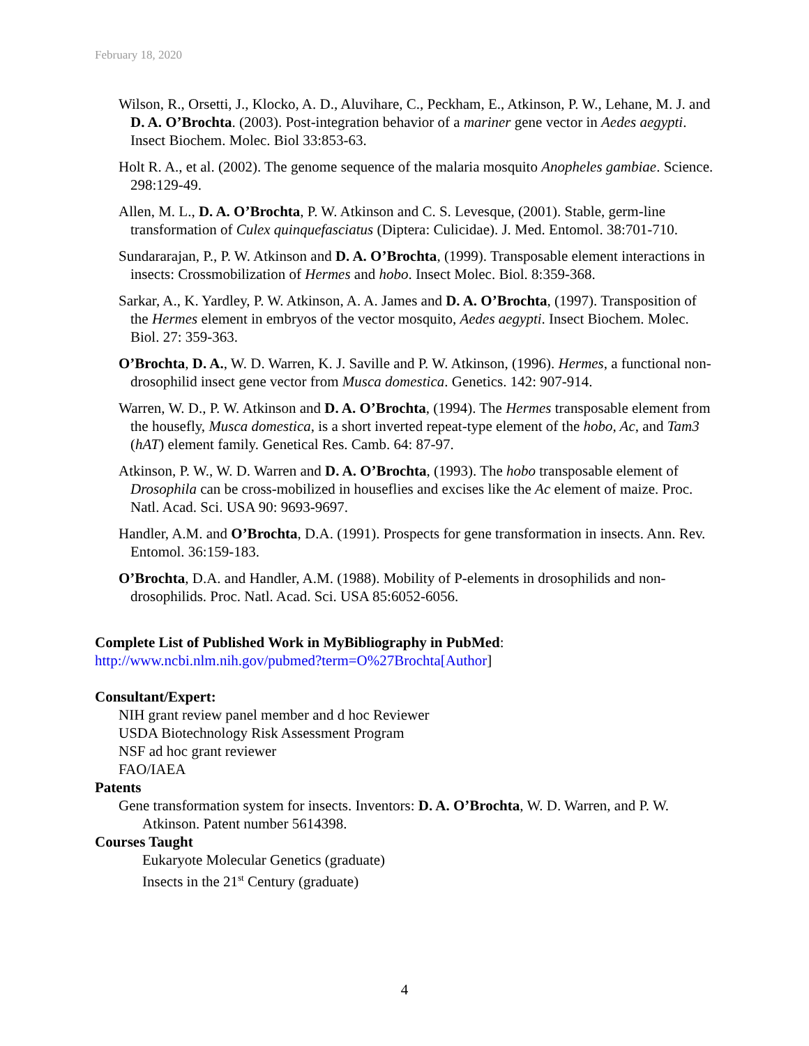February 18, 2020
Wilson, R., Orsetti, J., Klocko, A. D., Aluvihare, C., Peckham, E., Atkinson, P. W., Lehane, M. J. and D. A. O’Brochta. (2003). Post-integration behavior of a mariner gene vector in Aedes aegypti. Insect Biochem. Molec. Biol 33:853-63.
Holt R. A., et al. (2002). The genome sequence of the malaria mosquito Anopheles gambiae. Science. 298:129-49.
Allen, M. L., D. A. O’Brochta, P. W. Atkinson and C. S. Levesque, (2001). Stable, germ-line transformation of Culex quinquefasciatus (Diptera: Culicidae). J. Med. Entomol. 38:701-710.
Sundararajan, P., P. W. Atkinson and D. A. O’Brochta, (1999). Transposable element interactions in insects: Crossmobilization of Hermes and hobo. Insect Molec. Biol. 8:359-368.
Sarkar, A., K. Yardley, P. W. Atkinson, A. A. James and D. A. O’Brochta, (1997). Transposition of the Hermes element in embryos of the vector mosquito, Aedes aegypti. Insect Biochem. Molec. Biol. 27: 359-363.
O’Brochta, D. A., W. D. Warren, K. J. Saville and P. W. Atkinson, (1996). Hermes, a functional non-drosophilid insect gene vector from Musca domestica. Genetics. 142: 907-914.
Warren, W. D., P. W. Atkinson and D. A. O’Brochta, (1994). The Hermes transposable element from the housefly, Musca domestica, is a short inverted repeat-type element of the hobo, Ac, and Tam3 (hAT) element family. Genetical Res. Camb. 64: 87-97.
Atkinson, P. W., W. D. Warren and D. A. O’Brochta, (1993). The hobo transposable element of Drosophila can be cross-mobilized in houseflies and excises like the Ac element of maize. Proc. Natl. Acad. Sci. USA 90: 9693-9697.
Handler, A.M. and O’Brochta, D.A. (1991). Prospects for gene transformation in insects. Ann. Rev. Entomol. 36:159-183.
O’Brochta, D.A. and Handler, A.M. (1988). Mobility of P-elements in drosophilids and non-drosophilids. Proc. Natl. Acad. Sci. USA 85:6052-6056.
Complete List of Published Work in MyBibliography in PubMed:
http://www.ncbi.nlm.nih.gov/pubmed?term=O%27Brochta[Author]
Consultant/Expert:
NIH grant review panel member and d hoc Reviewer
USDA Biotechnology Risk Assessment Program
NSF ad hoc grant reviewer
FAO/IAEA
Patents
Gene transformation system for insects. Inventors: D. A. O’Brochta, W. D. Warren, and P. W. Atkinson. Patent number 5614398.
Courses Taught
Eukaryote Molecular Genetics (graduate)
Insects in the 21<sup>st</sup> Century (graduate)
4